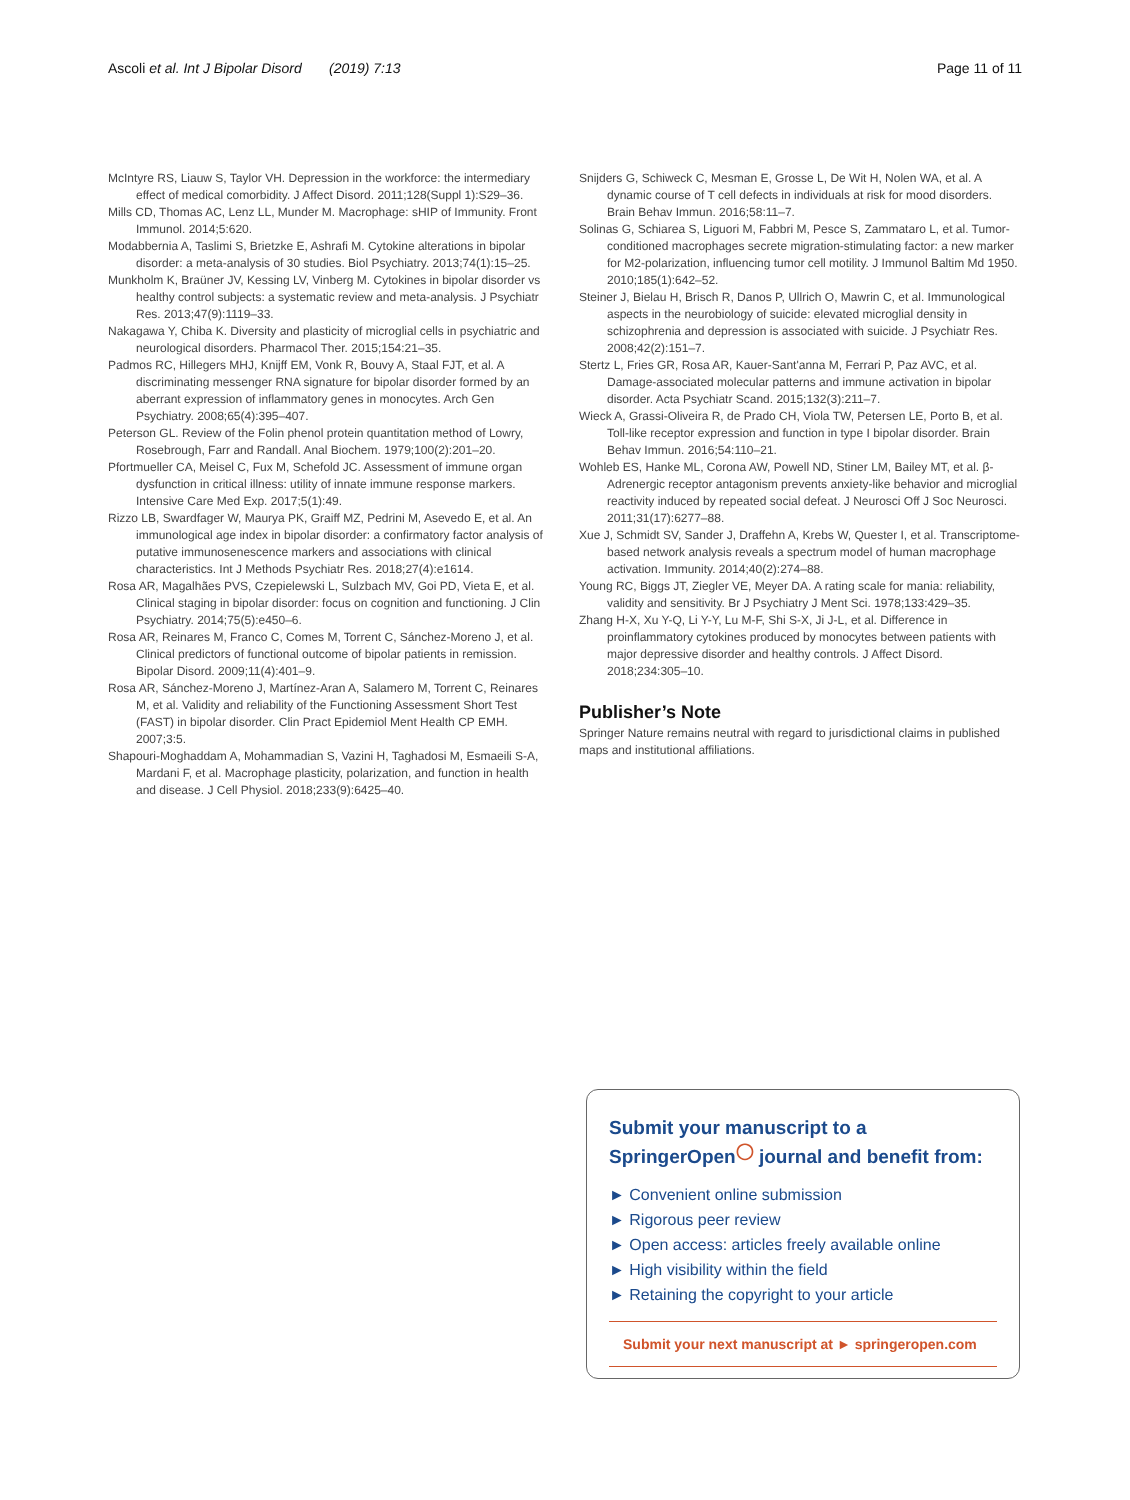Ascoli et al. Int J Bipolar Disord (2019) 7:13 Page 11 of 11
McIntyre RS, Liauw S, Taylor VH. Depression in the workforce: the intermediary effect of medical comorbidity. J Affect Disord. 2011;128(Suppl 1):S29–36.
Mills CD, Thomas AC, Lenz LL, Munder M. Macrophage: sHIP of Immunity. Front Immunol. 2014;5:620.
Modabbernia A, Taslimi S, Brietzke E, Ashrafi M. Cytokine alterations in bipolar disorder: a meta-analysis of 30 studies. Biol Psychiatry. 2013;74(1):15–25.
Munkholm K, Braüner JV, Kessing LV, Vinberg M. Cytokines in bipolar disorder vs healthy control subjects: a systematic review and meta-analysis. J Psychiatr Res. 2013;47(9):1119–33.
Nakagawa Y, Chiba K. Diversity and plasticity of microglial cells in psychiatric and neurological disorders. Pharmacol Ther. 2015;154:21–35.
Padmos RC, Hillegers MHJ, Knijff EM, Vonk R, Bouvy A, Staal FJT, et al. A discriminating messenger RNA signature for bipolar disorder formed by an aberrant expression of inflammatory genes in monocytes. Arch Gen Psychiatry. 2008;65(4):395–407.
Peterson GL. Review of the Folin phenol protein quantitation method of Lowry, Rosebrough, Farr and Randall. Anal Biochem. 1979;100(2):201–20.
Pfortmueller CA, Meisel C, Fux M, Schefold JC. Assessment of immune organ dysfunction in critical illness: utility of innate immune response markers. Intensive Care Med Exp. 2017;5(1):49.
Rizzo LB, Swardfager W, Maurya PK, Graiff MZ, Pedrini M, Asevedo E, et al. An immunological age index in bipolar disorder: a confirmatory factor analysis of putative immunosenescence markers and associations with clinical characteristics. Int J Methods Psychiatr Res. 2018;27(4):e1614.
Rosa AR, Magalhães PVS, Czepielewski L, Sulzbach MV, Goi PD, Vieta E, et al. Clinical staging in bipolar disorder: focus on cognition and functioning. J Clin Psychiatry. 2014;75(5):e450–6.
Rosa AR, Reinares M, Franco C, Comes M, Torrent C, Sánchez-Moreno J, et al. Clinical predictors of functional outcome of bipolar patients in remission. Bipolar Disord. 2009;11(4):401–9.
Rosa AR, Sánchez-Moreno J, Martínez-Aran A, Salamero M, Torrent C, Reinares M, et al. Validity and reliability of the Functioning Assessment Short Test (FAST) in bipolar disorder. Clin Pract Epidemiol Ment Health CP EMH. 2007;3:5.
Shapouri-Moghaddam A, Mohammadian S, Vazini H, Taghadosi M, Esmaeili S-A, Mardani F, et al. Macrophage plasticity, polarization, and function in health and disease. J Cell Physiol. 2018;233(9):6425–40.
Snijders G, Schiweck C, Mesman E, Grosse L, De Wit H, Nolen WA, et al. A dynamic course of T cell defects in individuals at risk for mood disorders. Brain Behav Immun. 2016;58:11–7.
Solinas G, Schiarea S, Liguori M, Fabbri M, Pesce S, Zammataro L, et al. Tumor-conditioned macrophages secrete migration-stimulating factor: a new marker for M2-polarization, influencing tumor cell motility. J Immunol Baltim Md 1950. 2010;185(1):642–52.
Steiner J, Bielau H, Brisch R, Danos P, Ullrich O, Mawrin C, et al. Immunological aspects in the neurobiology of suicide: elevated microglial density in schizophrenia and depression is associated with suicide. J Psychiatr Res. 2008;42(2):151–7.
Stertz L, Fries GR, Rosa AR, Kauer-Sant'anna M, Ferrari P, Paz AVC, et al. Damage-associated molecular patterns and immune activation in bipolar disorder. Acta Psychiatr Scand. 2015;132(3):211–7.
Wieck A, Grassi-Oliveira R, de Prado CH, Viola TW, Petersen LE, Porto B, et al. Toll-like receptor expression and function in type I bipolar disorder. Brain Behav Immun. 2016;54:110–21.
Wohleb ES, Hanke ML, Corona AW, Powell ND, Stiner LM, Bailey MT, et al. β-Adrenergic receptor antagonism prevents anxiety-like behavior and microglial reactivity induced by repeated social defeat. J Neurosci Off J Soc Neurosci. 2011;31(17):6277–88.
Xue J, Schmidt SV, Sander J, Draffehn A, Krebs W, Quester I, et al. Transcriptome-based network analysis reveals a spectrum model of human macrophage activation. Immunity. 2014;40(2):274–88.
Young RC, Biggs JT, Ziegler VE, Meyer DA. A rating scale for mania: reliability, validity and sensitivity. Br J Psychiatry J Ment Sci. 1978;133:429–35.
Zhang H-X, Xu Y-Q, Li Y-Y, Lu M-F, Shi S-X, Ji J-L, et al. Difference in proinflammatory cytokines produced by monocytes between patients with major depressive disorder and healthy controls. J Affect Disord. 2018;234:305–10.
Publisher’s Note
Springer Nature remains neutral with regard to jurisdictional claims in published maps and institutional affiliations.
Submit your manuscript to a SpringerOpen<sup>◯</sup> journal and benefit from:
► Convenient online submission
► Rigorous peer review
► Open access: articles freely available online
► High visibility within the field
► Retaining the copyright to your article
Submit your next manuscript at ► springeropen.com